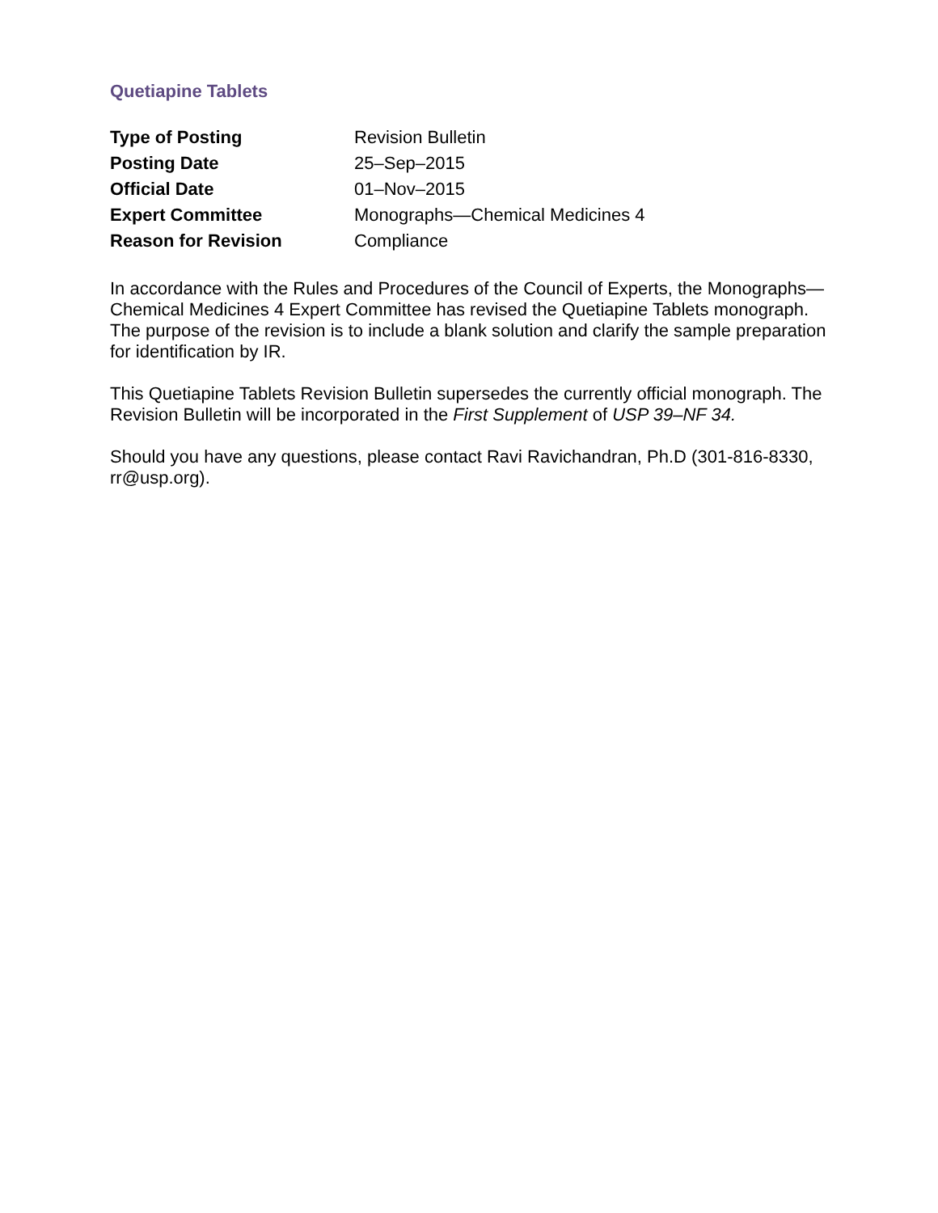Quetiapine Tablets
| Type of Posting | Revision Bulletin |
| Posting Date | 25–Sep–2015 |
| Official Date | 01–Nov–2015 |
| Expert Committee | Monographs—Chemical Medicines 4 |
| Reason for Revision | Compliance |
In accordance with the Rules and Procedures of the Council of Experts, the Monographs—Chemical Medicines 4 Expert Committee has revised the Quetiapine Tablets monograph. The purpose of the revision is to include a blank solution and clarify the sample preparation for identification by IR.
This Quetiapine Tablets Revision Bulletin supersedes the currently official monograph. The Revision Bulletin will be incorporated in the First Supplement of USP 39–NF 34.
Should you have any questions, please contact Ravi Ravichandran, Ph.D (301-816-8330, rr@usp.org).